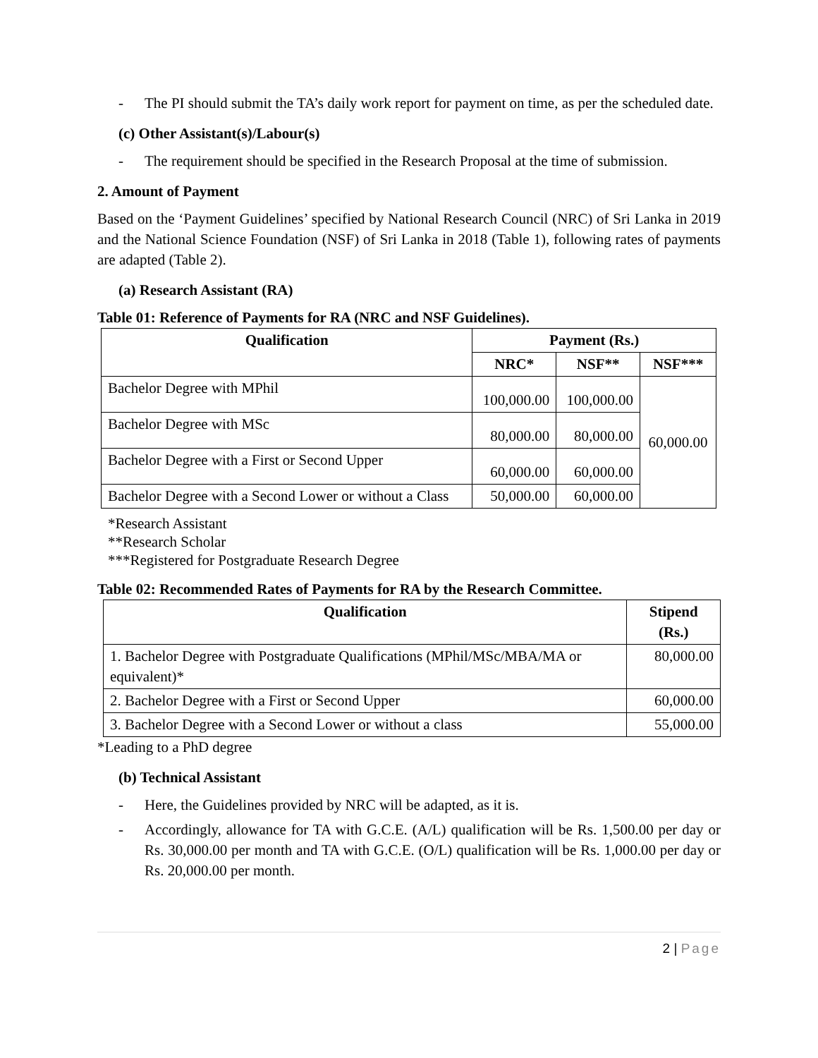- The PI should submit the TA’s daily work report for payment on time, as per the scheduled date.
(c) Other Assistant(s)/Labour(s)
- The requirement should be specified in the Research Proposal at the time of submission.
2. Amount of Payment
Based on the ‘Payment Guidelines’ specified by National Research Council (NRC) of Sri Lanka in 2019 and the National Science Foundation (NSF) of Sri Lanka in 2018 (Table 1), following rates of payments are adapted (Table 2).
(a) Research Assistant (RA)
Table 01: Reference of Payments for RA (NRC and NSF Guidelines).
| Qualification | Payment (Rs.) | | |
| --- | --- | --- | --- |
| | NRC* | NSF** | NSF*** |
| Bachelor Degree with MPhil | 100,000.00 | 100,000.00 | 60,000.00 |
| Bachelor Degree with MSc | 80,000.00 | 80,000.00 | |
| Bachelor Degree with a First or Second Upper | 60,000.00 | 60,000.00 | |
| Bachelor Degree with a Second Lower or without a Class | 50,000.00 | 60,000.00 | |
*Research Assistant
**Research Scholar
***Registered for Postgraduate Research Degree
Table 02: Recommended Rates of Payments for RA by the Research Committee.
| Qualification | Stipend (Rs.) |
| --- | --- |
| 1. Bachelor Degree with Postgraduate Qualifications (MPhil/MSc/MBA/MA or equivalent)* | 80,000.00 |
| 2. Bachelor Degree with a First or Second Upper | 60,000.00 |
| 3. Bachelor Degree with a Second Lower or without a class | 55,000.00 |
*Leading to a PhD degree
(b) Technical Assistant
- Here, the Guidelines provided by NRC will be adapted, as it is.
- Accordingly, allowance for TA with G.C.E. (A/L) qualification will be Rs. 1,500.00 per day or Rs. 30,000.00 per month and TA with G.C.E. (O/L) qualification will be Rs. 1,000.00 per day or Rs. 20,000.00 per month.
2 | Page